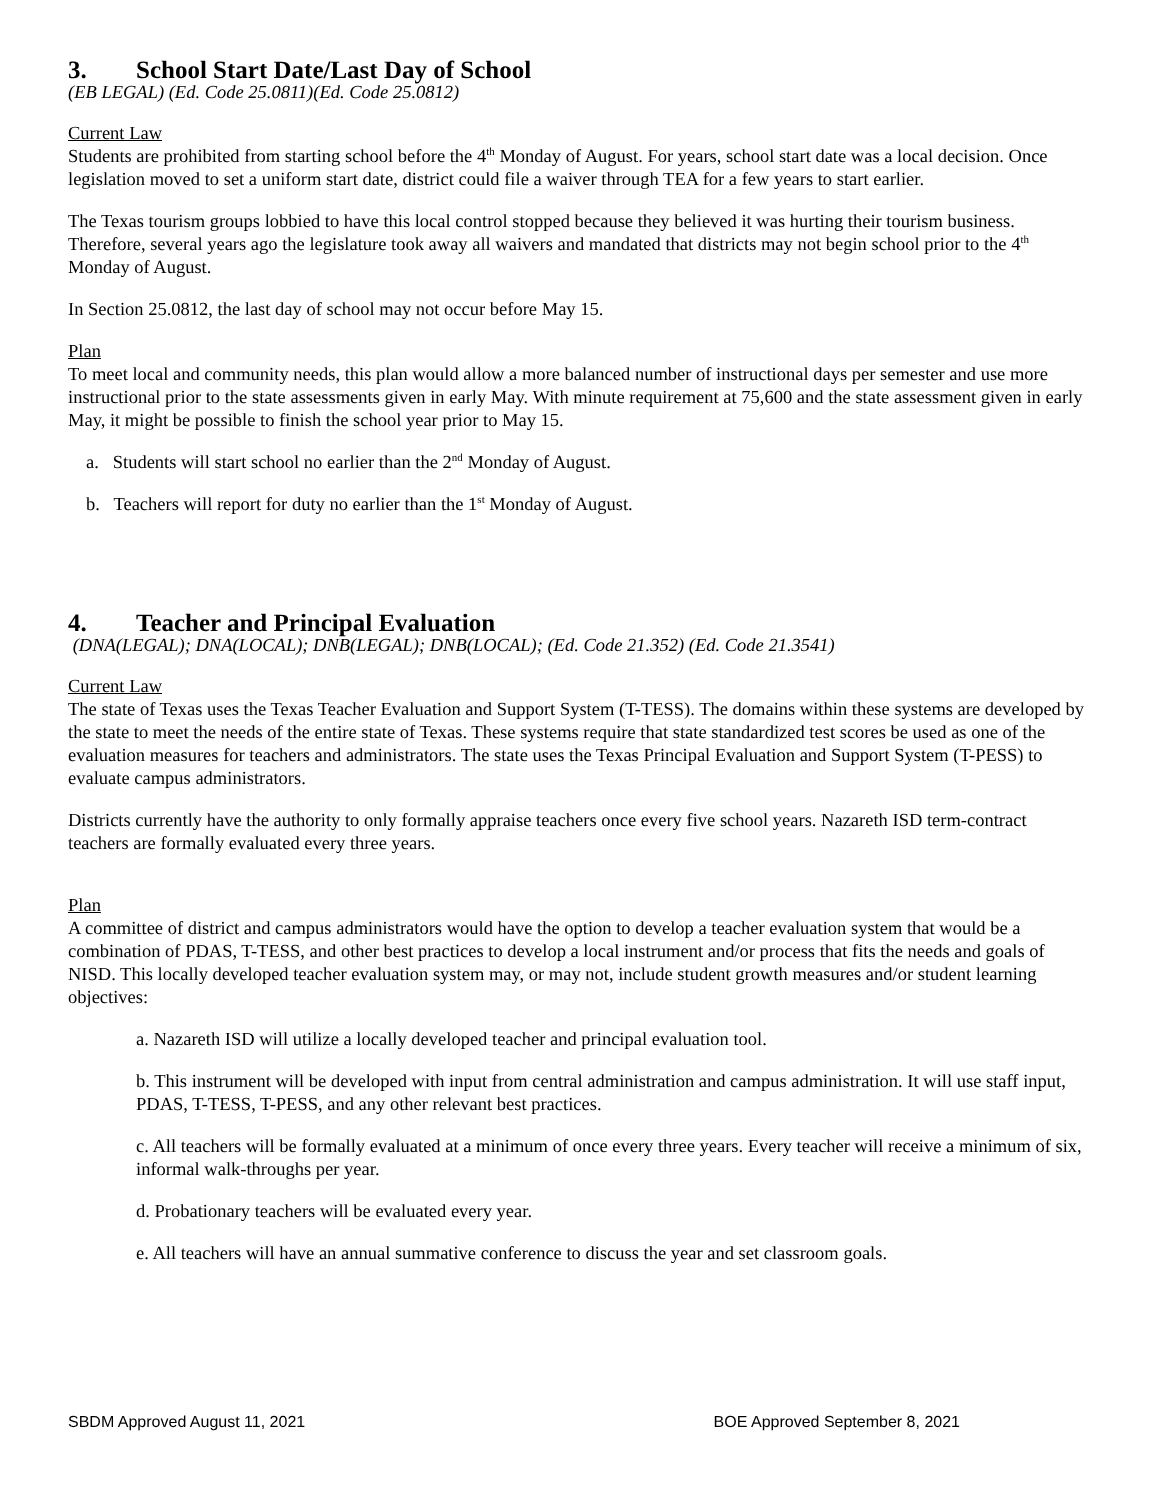3. School Start Date/Last Day of School
(EB LEGAL) (Ed. Code 25.0811)(Ed. Code 25.0812)
Current Law
Students are prohibited from starting school before the 4<sup>th</sup> Monday of August. For years, school start date was a local decision. Once legislation moved to set a uniform start date, district could file a waiver through TEA for a few years to start earlier.
The Texas tourism groups lobbied to have this local control stopped because they believed it was hurting their tourism business. Therefore, several years ago the legislature took away all waivers and mandated that districts may not begin school prior to the 4<sup>th</sup> Monday of August.
In Section 25.0812, the last day of school may not occur before May 15.
Plan
To meet local and community needs, this plan would allow a more balanced number of instructional days per semester and use more instructional prior to the state assessments given in early May. With minute requirement at 75,600 and the state assessment given in early May, it might be possible to finish the school year prior to May 15.
a. Students will start school no earlier than the 2<sup>nd</sup> Monday of August.
b. Teachers will report for duty no earlier than the 1<sup>st</sup> Monday of August.
4. Teacher and Principal Evaluation
(DNA(LEGAL); DNA(LOCAL); DNB(LEGAL); DNB(LOCAL); (Ed. Code 21.352) (Ed. Code 21.3541)
Current Law
The state of Texas uses the Texas Teacher Evaluation and Support System (T-TESS). The domains within these systems are developed by the state to meet the needs of the entire state of Texas. These systems require that state standardized test scores be used as one of the evaluation measures for teachers and administrators. The state uses the Texas Principal Evaluation and Support System (T-PESS) to evaluate campus administrators.
Districts currently have the authority to only formally appraise teachers once every five school years. Nazareth ISD term-contract teachers are formally evaluated every three years.
Plan
A committee of district and campus administrators would have the option to develop a teacher evaluation system that would be a combination of PDAS, T-TESS, and other best practices to develop a local instrument and/or process that fits the needs and goals of NISD. This locally developed teacher evaluation system may, or may not, include student growth measures and/or student learning objectives:
a. Nazareth ISD will utilize a locally developed teacher and principal evaluation tool.
b. This instrument will be developed with input from central administration and campus administration. It will use staff input, PDAS, T-TESS, T-PESS, and any other relevant best practices.
c. All teachers will be formally evaluated at a minimum of once every three years. Every teacher will receive a minimum of six, informal walk-throughs per year.
d. Probationary teachers will be evaluated every year.
e. All teachers will have an annual summative conference to discuss the year and set classroom goals.
SBDM Approved August 11, 2021 BOE Approved September 8, 2021